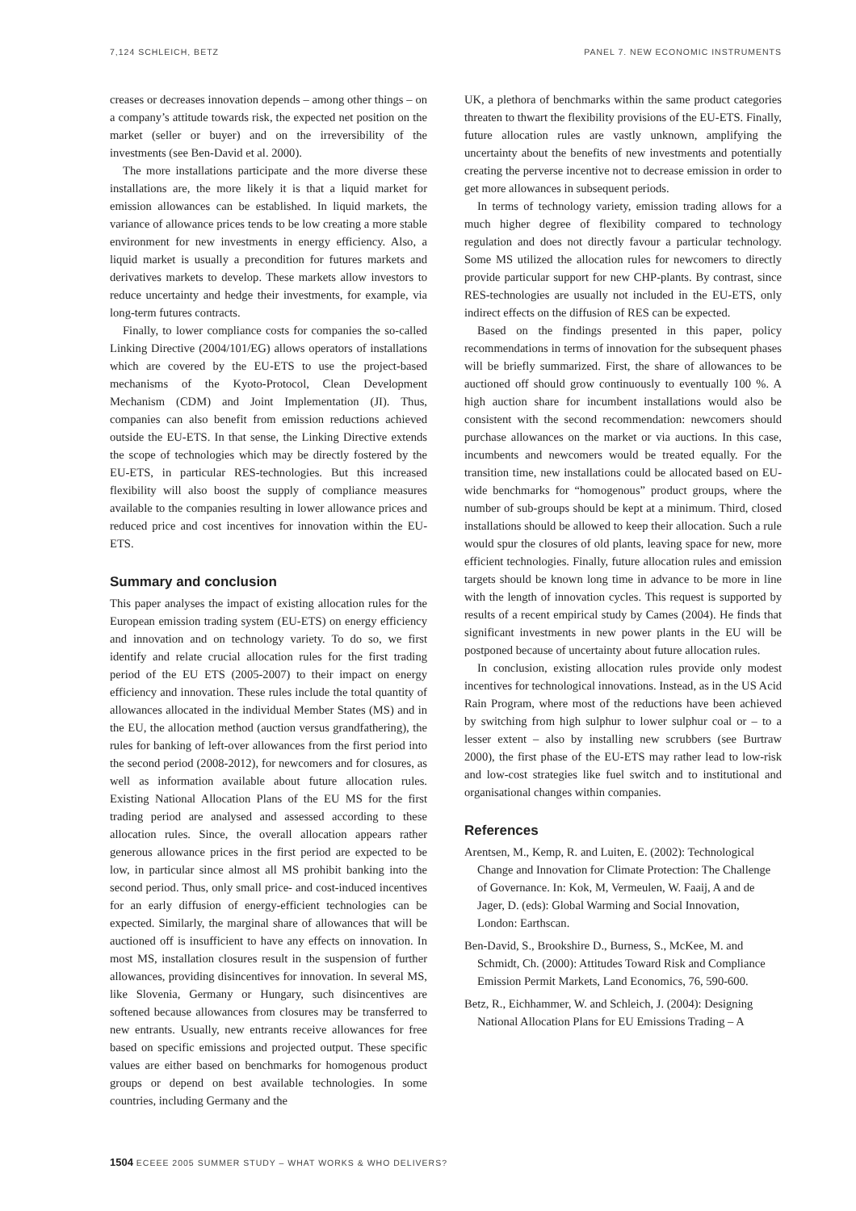7,124 SCHLEICH, BETZ PANEL 7. NEW ECONOMIC INSTRUMENTS
creases or decreases innovation depends – among other things – on a company’s attitude towards risk, the expected net position on the market (seller or buyer) and on the irreversibility of the investments (see Ben-David et al. 2000).
The more installations participate and the more diverse these installations are, the more likely it is that a liquid market for emission allowances can be established. In liquid markets, the variance of allowance prices tends to be low creating a more stable environment for new investments in energy efficiency. Also, a liquid market is usually a precondition for futures markets and derivatives markets to develop. These markets allow investors to reduce uncertainty and hedge their investments, for example, via long-term futures contracts.
Finally, to lower compliance costs for companies the so-called Linking Directive (2004/101/EG) allows operators of installations which are covered by the EU-ETS to use the project-based mechanisms of the Kyoto-Protocol, Clean Development Mechanism (CDM) and Joint Implementation (JI). Thus, companies can also benefit from emission reductions achieved outside the EU-ETS. In that sense, the Linking Directive extends the scope of technologies which may be directly fostered by the EU-ETS, in particular RES-technologies. But this increased flexibility will also boost the supply of compliance measures available to the companies resulting in lower allowance prices and reduced price and cost incentives for innovation within the EU-ETS.
Summary and conclusion
This paper analyses the impact of existing allocation rules for the European emission trading system (EU-ETS) on energy efficiency and innovation and on technology variety. To do so, we first identify and relate crucial allocation rules for the first trading period of the EU ETS (2005-2007) to their impact on energy efficiency and innovation. These rules include the total quantity of allowances allocated in the individual Member States (MS) and in the EU, the allocation method (auction versus grandfathering), the rules for banking of left-over allowances from the first period into the second period (2008-2012), for newcomers and for closures, as well as information available about future allocation rules. Existing National Allocation Plans of the EU MS for the first trading period are analysed and assessed according to these allocation rules. Since, the overall allocation appears rather generous allowance prices in the first period are expected to be low, in particular since almost all MS prohibit banking into the second period. Thus, only small price- and cost-induced incentives for an early diffusion of energy-efficient technologies can be expected. Similarly, the marginal share of allowances that will be auctioned off is insufficient to have any effects on innovation. In most MS, installation closures result in the suspension of further allowances, providing disincentives for innovation. In several MS, like Slovenia, Germany or Hungary, such disincentives are softened because allowances from closures may be transferred to new entrants. Usually, new entrants receive allowances for free based on specific emissions and projected output. These specific values are either based on benchmarks for homogenous product groups or depend on best available technologies. In some countries, including Germany and the
UK, a plethora of benchmarks within the same product categories threaten to thwart the flexibility provisions of the EU-ETS. Finally, future allocation rules are vastly unknown, amplifying the uncertainty about the benefits of new investments and potentially creating the perverse incentive not to decrease emission in order to get more allowances in subsequent periods.
In terms of technology variety, emission trading allows for a much higher degree of flexibility compared to technology regulation and does not directly favour a particular technology. Some MS utilized the allocation rules for newcomers to directly provide particular support for new CHP-plants. By contrast, since RES-technologies are usually not included in the EU-ETS, only indirect effects on the diffusion of RES can be expected.
Based on the findings presented in this paper, policy recommendations in terms of innovation for the subsequent phases will be briefly summarized. First, the share of allowances to be auctioned off should grow continuously to eventually 100 %. A high auction share for incumbent installations would also be consistent with the second recommendation: newcomers should purchase allowances on the market or via auctions. In this case, incumbents and newcomers would be treated equally. For the transition time, new installations could be allocated based on EU-wide benchmarks for “homogenous” product groups, where the number of sub-groups should be kept at a minimum. Third, closed installations should be allowed to keep their allocation. Such a rule would spur the closures of old plants, leaving space for new, more efficient technologies. Finally, future allocation rules and emission targets should be known long time in advance to be more in line with the length of innovation cycles. This request is supported by results of a recent empirical study by Cames (2004). He finds that significant investments in new power plants in the EU will be postponed because of uncertainty about future allocation rules.
In conclusion, existing allocation rules provide only modest incentives for technological innovations. Instead, as in the US Acid Rain Program, where most of the reductions have been achieved by switching from high sulphur to lower sulphur coal or – to a lesser extent – also by installing new scrubbers (see Burtraw 2000), the first phase of the EU-ETS may rather lead to low-risk and low-cost strategies like fuel switch and to institutional and organisational changes within companies.
References
Arentsen, M., Kemp, R. and Luiten, E. (2002): Technological Change and Innovation for Climate Protection: The Challenge of Governance. In: Kok, M, Vermeulen, W. Faaij, A and de Jager, D. (eds): Global Warming and Social Innovation, London: Earthscan.
Ben-David, S., Brookshire D., Burness, S., McKee, M. and Schmidt, Ch. (2000): Attitudes Toward Risk and Compliance Emission Permit Markets, Land Economics, 76, 590-600.
Betz, R., Eichhammer, W. and Schleich, J. (2004): Designing National Allocation Plans for EU Emissions Trading – A
1504 ECEEE 2005 SUMMER STUDY – WHAT WORKS & WHO DELIVERS?